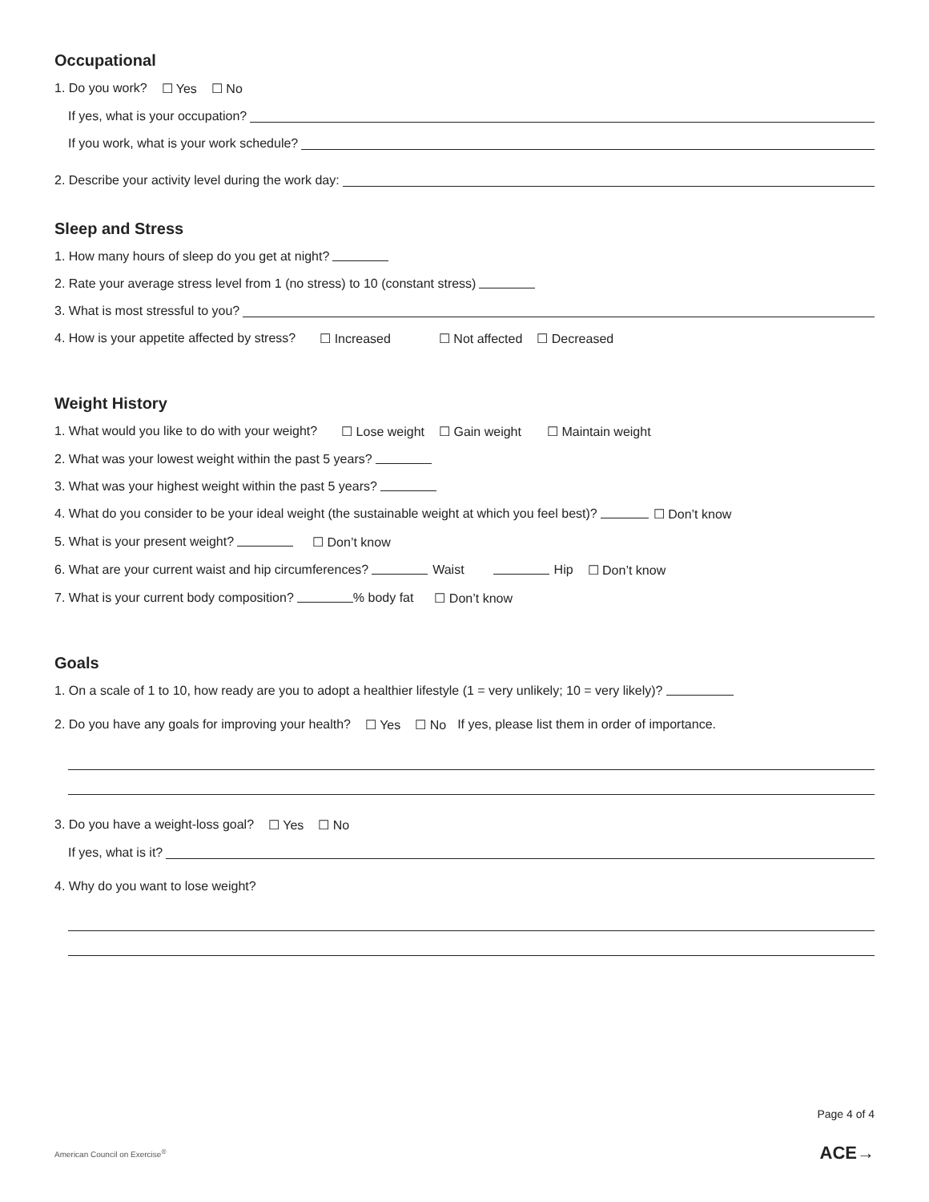Occupational
1. Do you work? ☐ Yes ☐ No
If yes, what is your occupation?
If you work, what is your work schedule?
2. Describe your activity level during the work day:
Sleep and Stress
1. How many hours of sleep do you get at night?
2. Rate your average stress level from 1 (no stress) to 10 (constant stress)
3. What is most stressful to you?
4. How is your appetite affected by stress? ☐ Increased ☐ Not affected ☐ Decreased
Weight History
1. What would you like to do with your weight? ☐ Lose weight ☐ Gain weight ☐ Maintain weight
2. What was your lowest weight within the past 5 years?
3. What was your highest weight within the past 5 years?
4. What do you consider to be your ideal weight (the sustainable weight at which you feel best)? ☐ Don’t know
5. What is your present weight? ☐ Don’t know
6. What are your current waist and hip circumferences? Waist Hip ☐ Don’t know
7. What is your current body composition? % body fat ☐ Don’t know
Goals
1. On a scale of 1 to 10, how ready are you to adopt a healthier lifestyle (1 = very unlikely; 10 = very likely)?
2. Do you have any goals for improving your health? ☐ Yes ☐ No If yes, please list them in order of importance.
3. Do you have a weight-loss goal? ☐ Yes ☐ No
If yes, what is it?
4. Why do you want to lose weight?
Page 4 of 4
American Council on Exercise<sup>®</sup> ACE→